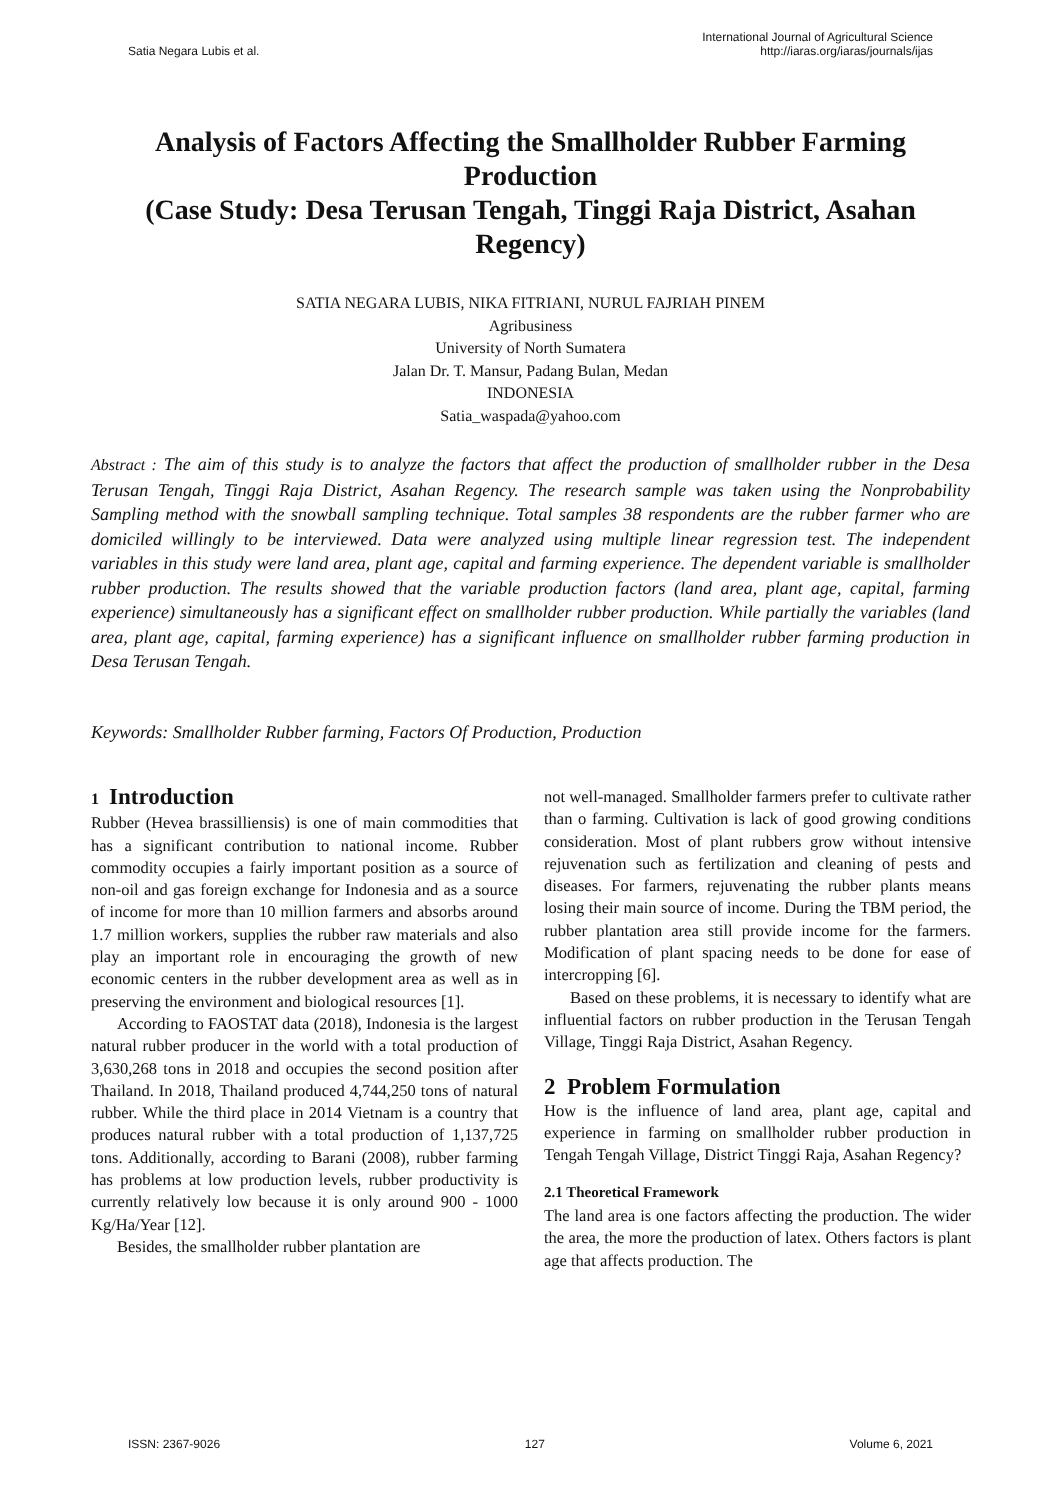Satia Negara Lubis et al.
International Journal of Agricultural Science
http://iaras.org/iaras/journals/ijas
Analysis of Factors Affecting the Smallholder Rubber Farming Production
(Case Study: Desa Terusan Tengah, Tinggi Raja District, Asahan Regency)
SATIA NEGARA LUBIS, NIKA FITRIANI, NURUL FAJRIAH PINEM
Agribusiness
University of North Sumatera
Jalan Dr. T. Mansur, Padang Bulan, Medan
INDONESIA
Satia_waspada@yahoo.com
Abstract : The aim of this study is to analyze the factors that affect the production of smallholder rubber in the Desa Terusan Tengah, Tinggi Raja District, Asahan Regency. The research sample was taken using the Nonprobability Sampling method with the snowball sampling technique. Total samples 38 respondents are the rubber farmer who are domiciled willingly to be interviewed. Data were analyzed using multiple linear regression test. The independent variables in this study were land area, plant age, capital and farming experience. The dependent variable is smallholder rubber production. The results showed that the variable production factors (land area, plant age, capital, farming experience) simultaneously has a significant effect on smallholder rubber production. While partially the variables (land area, plant age, capital, farming experience) has a significant influence on smallholder rubber farming production in Desa Terusan Tengah.
Keywords: Smallholder Rubber farming, Factors Of Production, Production
1 Introduction
Rubber (Hevea brassilliensis) is one of main commodities that has a significant contribution to national income. Rubber commodity occupies a fairly important position as a source of non-oil and gas foreign exchange for Indonesia and as a source of income for more than 10 million farmers and absorbs around 1.7 million workers, supplies the rubber raw materials and also play an important role in encouraging the growth of new economic centers in the rubber development area as well as in preserving the environment and biological resources [1].
According to FAOSTAT data (2018), Indonesia is the largest natural rubber producer in the world with a total production of 3,630,268 tons in 2018 and occupies the second position after Thailand. In 2018, Thailand produced 4,744,250 tons of natural rubber. While the third place in 2014 Vietnam is a country that produces natural rubber with a total production of 1,137,725 tons. Additionally, according to Barani (2008), rubber farming has problems at low production levels, rubber productivity is currently relatively low because it is only around 900 - 1000 Kg/Ha/Year [12].
Besides, the smallholder rubber plantation are
not well-managed. Smallholder farmers prefer to cultivate rather than o farming. Cultivation is lack of good growing conditions consideration. Most of plant rubbers grow without intensive rejuvenation such as fertilization and cleaning of pests and diseases. For farmers, rejuvenating the rubber plants means losing their main source of income. During the TBM period, the rubber plantation area still provide income for the farmers. Modification of plant spacing needs to be done for ease of intercropping [6].
Based on these problems, it is necessary to identify what are influential factors on rubber production in the Terusan Tengah Village, Tinggi Raja District, Asahan Regency.
2 Problem Formulation
How is the influence of land area, plant age, capital and experience in farming on smallholder rubber production in Tengah Tengah Village, District Tinggi Raja, Asahan Regency?
2.1 Theoretical Framework
The land area is one factors affecting the production. The wider the area, the more the production of latex. Others factors is plant age that affects production. The
ISSN: 2367-9026 127 Volume 6, 2021